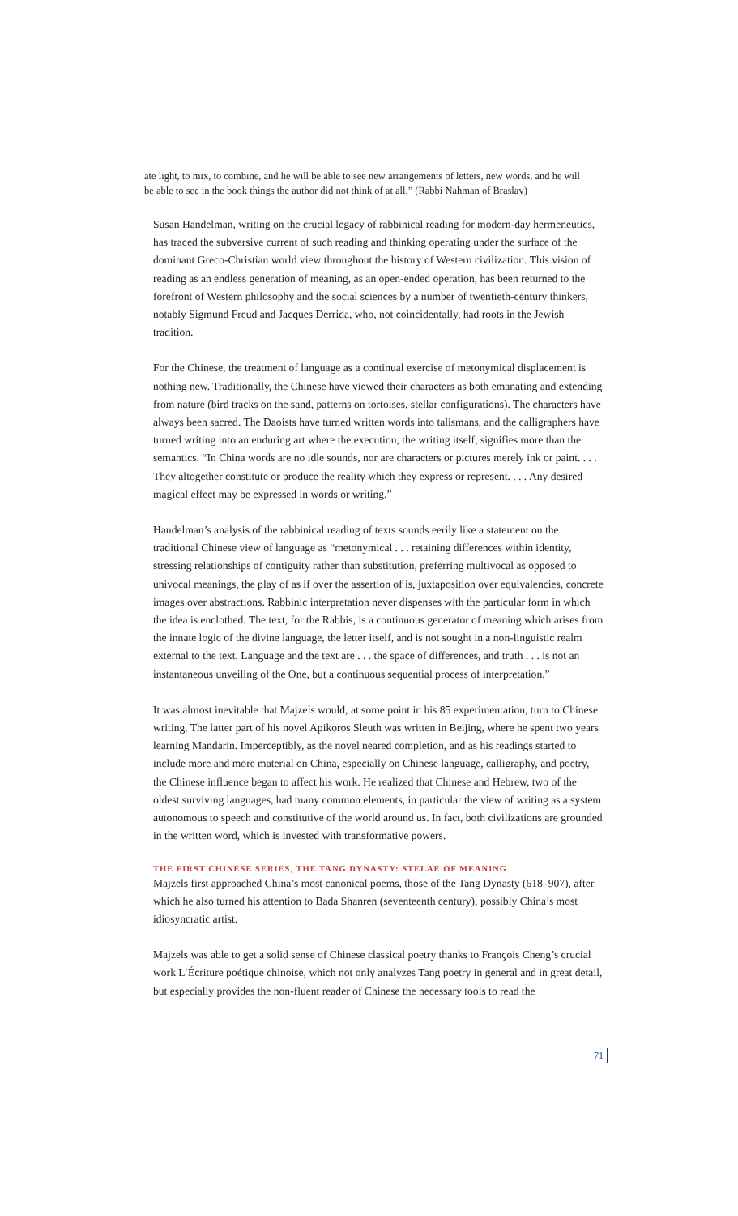ate light, to mix, to combine, and he will be able to see new arrangements of letters, new words, and he will be able to see in the book things the author did not think of at all.” (Rabbi Nahman of Braslav)
Susan Handelman, writing on the crucial legacy of rabbinical reading for modern-day hermeneutics, has traced the subversive current of such reading and thinking operating under the surface of the dominant Greco-Christian world view throughout the history of Western civilization. This vision of reading as an endless generation of meaning, as an open-ended operation, has been returned to the forefront of Western philosophy and the social sciences by a number of twentieth-century thinkers, notably Sigmund Freud and Jacques Derrida, who, not coincidentally, had roots in the Jewish tradition.
For the Chinese, the treatment of language as a continual exercise of metonymical displacement is nothing new. Traditionally, the Chinese have viewed their characters as both emanating and extending from nature (bird tracks on the sand, patterns on tortoises, stellar configurations). The characters have always been sacred. The Daoists have turned written words into talismans, and the calligraphers have turned writing into an enduring art where the execution, the writing itself, signifies more than the semantics. “In China words are no idle sounds, nor are characters or pictures merely ink or paint. . . . They altogether constitute or produce the reality which they express or represent. . . . Any desired magical effect may be expressed in words or writing.”
Handelman’s analysis of the rabbinical reading of texts sounds eerily like a statement on the traditional Chinese view of language as “metonymical . . . retaining differences within identity, stressing relationships of contiguity rather than substitution, preferring multivocal as opposed to univocal meanings, the play of as if over the assertion of is, juxtaposition over equivalencies, concrete images over abstractions. Rabbinic interpretation never dispenses with the particular form in which the idea is enclothed. The text, for the Rabbis, is a continuous generator of meaning which arises from the innate logic of the divine language, the letter itself, and is not sought in a non-linguistic realm external to the text. Language and the text are . . . the space of differences, and truth . . . is not an instantaneous unveiling of the One, but a continuous sequential process of interpretation.”
It was almost inevitable that Majzels would, at some point in his 85 experimentation, turn to Chinese writing. The latter part of his novel Apikoros Sleuth was written in Beijing, where he spent two years learning Mandarin. Imperceptibly, as the novel neared completion, and as his readings started to include more and more material on China, especially on Chinese language, calligraphy, and poetry, the Chinese influence began to affect his work. He realized that Chinese and Hebrew, two of the oldest surviving languages, had many common elements, in particular the view of writing as a system autonomous to speech and constitutive of the world around us. In fact, both civilizations are grounded in the written word, which is invested with transformative powers.
THE FIRST CHINESE SERIES, THE TANG DYNASTY: STELAE OF MEANING
Majzels first approached China’s most canonical poems, those of the Tang Dynasty (618–907), after which he also turned his attention to Bada Shanren (seventeenth century), possibly China’s most idiosyncratic artist.
Majzels was able to get a solid sense of Chinese classical poetry thanks to François Cheng’s crucial work L’Écriture poétique chinoise, which not only analyzes Tang poetry in general and in great detail, but especially provides the non-fluent reader of Chinese the necessary tools to read the
71